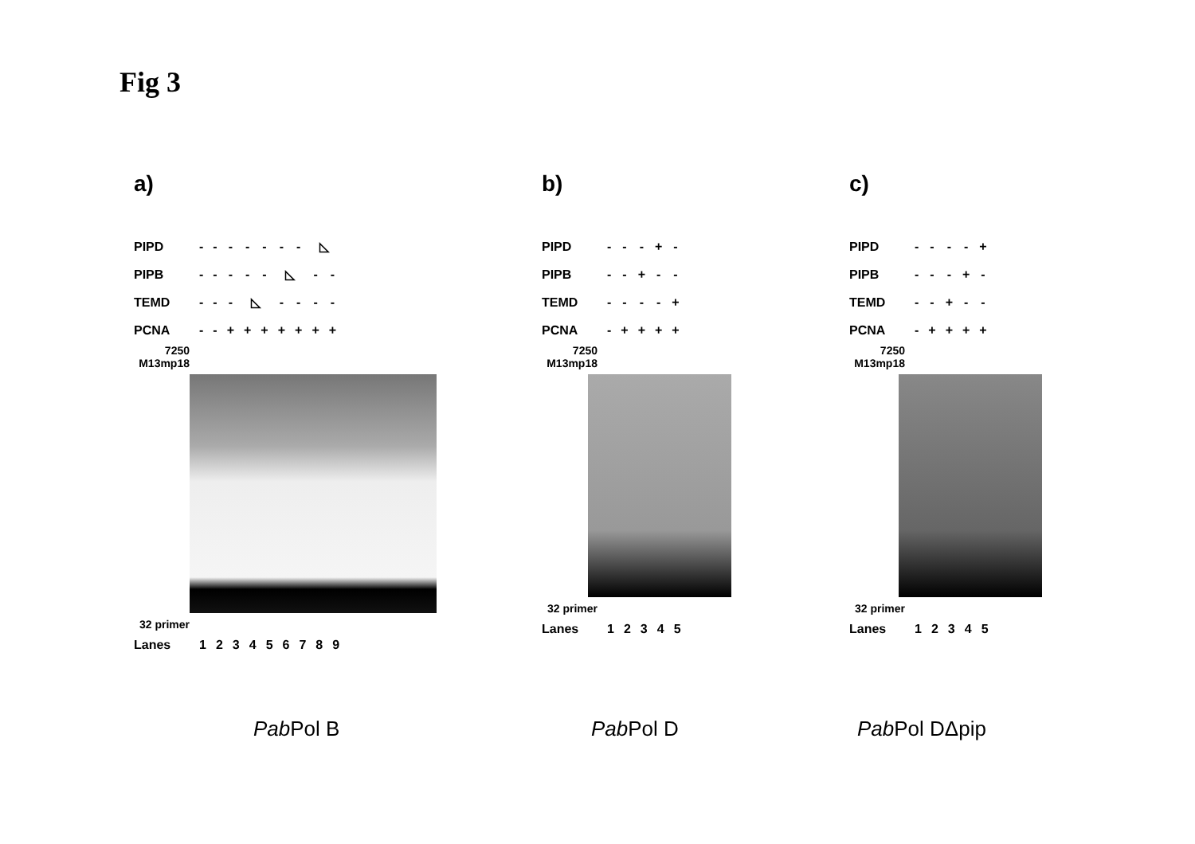Fig 3
a)
| PIPD | - | - | - | - | - | - | - | ◺ | |
| PIPB | - | - | - | - | - | ◺ | | - | - |
| TEMD | - | - | - | ◺ | | - | - | - | - |
| PCNA | - | - | + | + | + | + | + | + | + |
7250 M13mp18
32 primer
| Lanes | 1 | 2 | 3 | 4 | 5 | 6 | 7 | 8 | 9 |
b)
| PIPD | - | - | - | + | - |
| PIPB | - | - | + | - | - |
| TEMD | - | - | - | - | + |
| PCNA | - | + | + | + | + |
7250 M13mp18
32 primer
| Lanes | 1 | 2 | 3 | 4 | 5 |
c)
| PIPD | - | - | - | - | + |
| PIPB | - | - | - | + | - |
| TEMD | - | - | + | - | - |
| PCNA | - | + | + | + | + |
7250 M13mp18
32 primer
| Lanes | 1 | 2 | 3 | 4 | 5 |
Pab Pol B Pab Pol D Pab Pol DΔpip